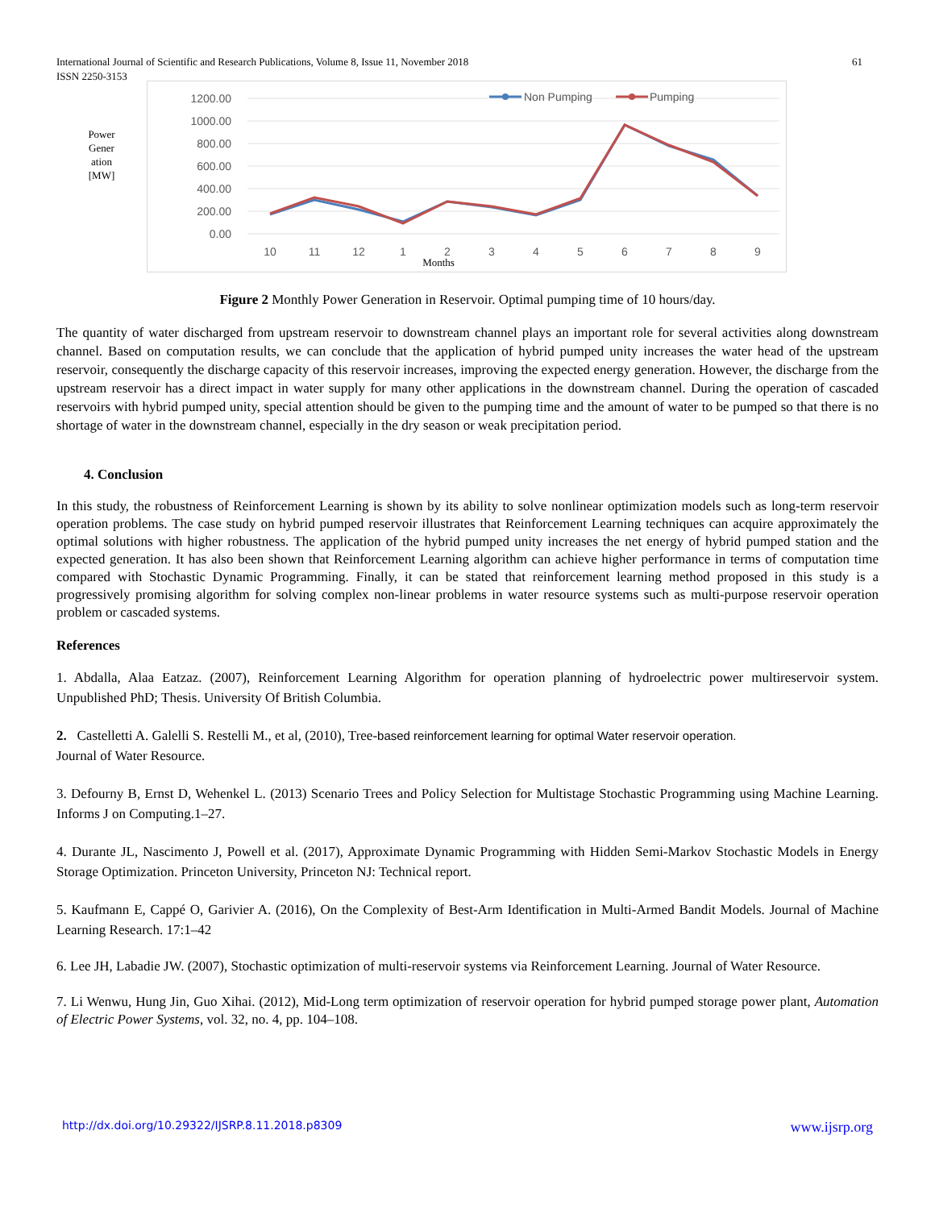International Journal of Scientific and Research Publications, Volume 8, Issue 11, November 2018 61
ISSN 2250-3153
Power
Gener
ation
[MW]
1200.00
1000.00
800.00
600.00
400.00
200.00
0.00
10
11
12
1
2
3
4
5
6
7
8
9
Months
Non Pumping
Pumping
Figure 2 Monthly Power Generation in Reservoir. Optimal pumping time of 10 hours/day.
The quantity of water discharged from upstream reservoir to downstream channel plays an important role for several activities along downstream channel. Based on computation results, we can conclude that the application of hybrid pumped unity increases the water head of the upstream reservoir, consequently the discharge capacity of this reservoir increases, improving the expected energy generation. However, the discharge from the upstream reservoir has a direct impact in water supply for many other applications in the downstream channel. During the operation of cascaded reservoirs with hybrid pumped unity, special attention should be given to the pumping time and the amount of water to be pumped so that there is no shortage of water in the downstream channel, especially in the dry season or weak precipitation period.
4. Conclusion
In this study, the robustness of Reinforcement Learning is shown by its ability to solve nonlinear optimization models such as long-term reservoir operation problems. The case study on hybrid pumped reservoir illustrates that Reinforcement Learning techniques can acquire approximately the optimal solutions with higher robustness. The application of the hybrid pumped unity increases the net energy of hybrid pumped station and the expected generation. It has also been shown that Reinforcement Learning algorithm can achieve higher performance in terms of computation time compared with Stochastic Dynamic Programming. Finally, it can be stated that reinforcement learning method proposed in this study is a progressively promising algorithm for solving complex non-linear problems in water resource systems such as multi-purpose reservoir operation problem or cascaded systems.
References
1. Abdalla, Alaa Eatzaz. (2007), Reinforcement Learning Algorithm for operation planning of hydroelectric power multireservoir system. Unpublished PhD; Thesis. University Of British Columbia.
2. Castelletti A. Galelli S. Restelli M., et al, (2010), Tree-based reinforcement learning for optimal Water reservoir operation.
Journal of Water Resource.
3. Defourny B, Ernst D, Wehenkel L. (2013) Scenario Trees and Policy Selection for Multistage Stochastic Programming using Machine Learning. Informs J on Computing.1–27.
4. Durante JL, Nascimento J, Powell et al. (2017), Approximate Dynamic Programming with Hidden Semi-Markov Stochastic Models in Energy Storage Optimization. Princeton University, Princeton NJ: Technical report.
5. Kaufmann E, Cappé O, Garivier A. (2016), On the Complexity of Best-Arm Identification in Multi-Armed Bandit Models. Journal of Machine Learning Research. 17:1–42
6. Lee JH, Labadie JW. (2007), Stochastic optimization of multi-reservoir systems via Reinforcement Learning. Journal of Water Resource.
7. Li Wenwu, Hung Jin, Guo Xihai. (2012), Mid-Long term optimization of reservoir operation for hybrid pumped storage power plant, Automation of Electric Power Systems, vol. 32, no. 4, pp. 104–108.
http://dx.doi.org/10.29322/IJSRP.8.11.2018.p8309 www.ijsrp.org